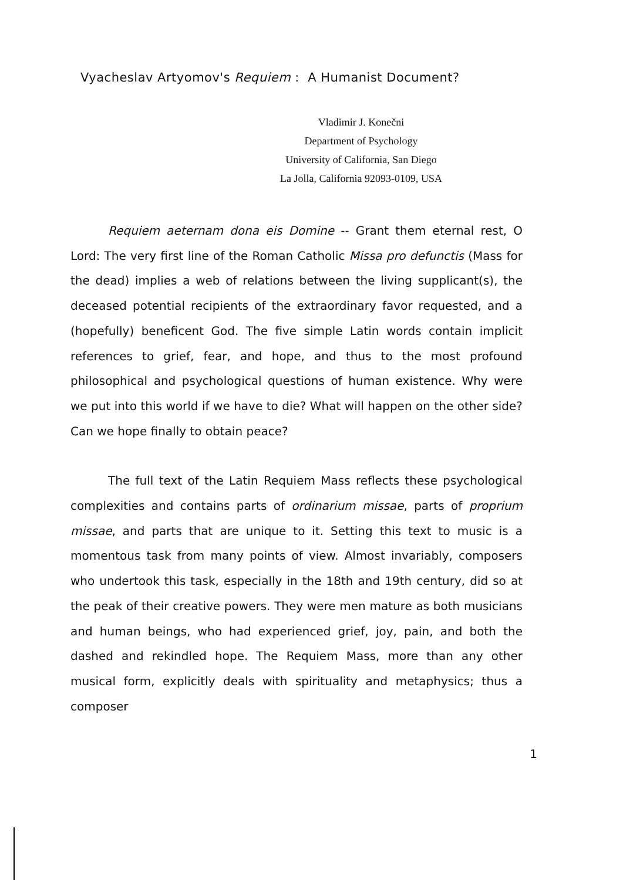Vyacheslav Artyomov's Requiem : A Humanist Document?
Vladimir J. Konečni
Department of Psychology
University of California, San Diego
La Jolla, California 92093-0109, USA
Requiem aeternam dona eis Domine -- Grant them eternal rest, O Lord: The very first line of the Roman Catholic Missa pro defunctis (Mass for the dead) implies a web of relations between the living supplicant(s), the deceased potential recipients of the extraordinary favor requested, and a (hopefully) beneficent God. The five simple Latin words contain implicit references to grief, fear, and hope, and thus to the most profound philosophical and psychological questions of human existence. Why were we put into this world if we have to die? What will happen on the other side? Can we hope finally to obtain peace?
The full text of the Latin Requiem Mass reflects these psychological complexities and contains parts of ordinarium missae, parts of proprium missae, and parts that are unique to it. Setting this text to music is a momentous task from many points of view. Almost invariably, composers who undertook this task, especially in the 18th and 19th century, did so at the peak of their creative powers. They were men mature as both musicians and human beings, who had experienced grief, joy, pain, and both the dashed and rekindled hope. The Requiem Mass, more than any other musical form, explicitly deals with spirituality and metaphysics; thus a composer
1